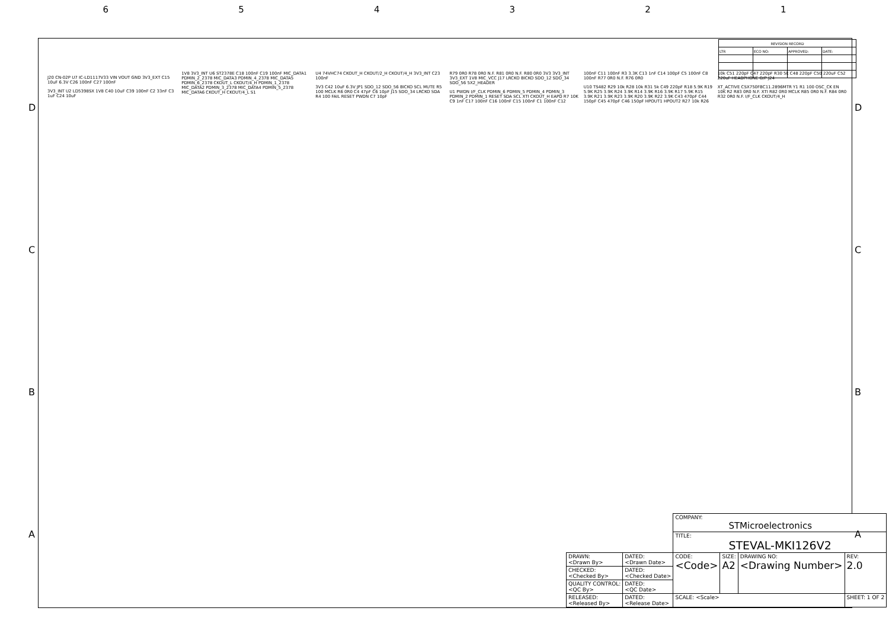6 5 4 3 2 1
| REVISION RECORD | | | |
| --- | --- | --- | --- |
| LTR | ECO NO: | APPROVED: | DATE: |
J20 CN-02P U7 IC-LD1117V33 VIN VOUT GND 3V3_EXT C15 10uF 6.3V C26 100nF C27 100nF
3V3_INT U2 LD5398SX 1V8 C40 10uF C39 100nF C2 33nF C3 1uF C24 10uF
1V8 3V3_INT U6 ST2378E C18 100nF C19 100nF MIC_DATA1 PDMIN_2_2378 MIC_DATA3 PDMIN_4_2378 MIC_DATA5 PDMIN_6_2378 CKOUT_L CKOUT/4_H PDMIN_1_2378 MIC_DATA2 PDMIN_3_2378 MIC_DATA4 PDMIN_5_2378 MIC_DATA6 CKOUT_H CKOUT/4_L S1
U4 74VHC74 CKOUT_H CKOUT/2_H CKOUT/4_H 3V3_INT C23 100nF
3V3 C42 10uF 6.3V JP1 SDO_12 SDO_56 BICKO SCL MUTE R5 100 MCLK R6 0R0 C4 47pF C6 10pF J15 SDO_34 LRCKO SDA R4 100 FAIL RESET PWDN C7 10pF
R79 0R0 R78 0R0 N.F. R81 0R0 N.F. R80 0R0 3V3 3V3_INT 3V3_EXT 1V8 MIC_VCC J17 LRCKO BICKO SDO_12 SDO_34 SDO_56 5X2_HEADER
U1 PWDN I/F_CLK PDMIN_6 PDMIN_5 PDMIN_4 PDMIN_3 PDMIN_2 PDMIN_1 RESET SDA SCL XTI CKOUT_H EAPD R7 10K C9 1nF C17 100nF C16 100nF C15 100nF C1 100nF C12 100nF C11 100nF R3 3.3K C13 1nF C14 100pF C5 100nF C8 100nF R77 0R0 N.F. R76 0R0
U10 TS482 R29 10k R28 10k R31 5k C49 220pF R18 5.9K R19 5.9K R25 3.9K R24 3.9K R14 3.9K R16 3.9K R17 5.9K R15 3.9K R21 3.9K R23 3.9K R20 3.9K R22 3.9K C43 470pF C44 150pF C45 470pF C46 150pF HPOUT1 HPOUT2 R27 10k R26 10k C51 220pF C47 220pF R30 5k C48 220pF C50 220uF C52 220uF HEADPHONE O/P J24
XT_ACTIVE CSX750FBC11.2896MTR Y1 R1 100 OSC_CK EN 10K R2 R83 0R0 N.F. XTI R82 0R0 MCLK R85 0R0 N.F. R84 0R0 R32 0R0 N.F. I/F_CLK CKOUT/4_H
| | | COMPANY: STMicroelectronics | | | |
| | | TITLE: STEVAL-MKI126V2 | | | |
| DRAWN: <Drawn By> | DATED: <Drawn Date> | CODE: <Code> | SIZE: A2 | DRAWING NO: <Drawing Number> | REV: 2.0 |
| CHECKED: <Checked By> | DATED: <Checked Date> | | | | |
| QUALITY CONTROL: <QC By> | DATED: <QC Date> | | | | |
| RELEASED: <Released By> | DATED: <Release Date> | SCALE: <Scale> | | | SHEET: 1 OF 2 |
D D
C C
B B
A A